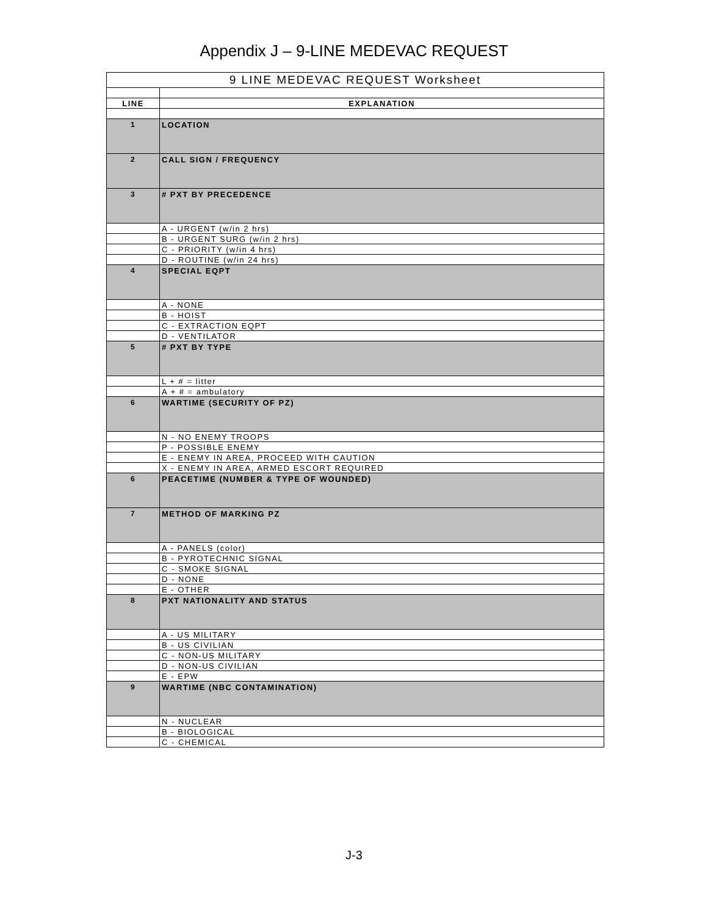Appendix J – 9-LINE MEDEVAC REQUEST
| 9 LINE MEDEVAC REQUEST Worksheet | |
| LINE | EXPLANATION |
| 1 | LOCATION |
| 2 | CALL SIGN / FREQUENCY |
| 3 | # PXT BY PRECEDENCE |
| | A - URGENT (w/in 2 hrs) |
| | B - URGENT SURG (w/in 2 hrs) |
| | C - PRIORITY (w/in 4 hrs) |
| | D - ROUTINE (w/in 24 hrs) |
| 4 | SPECIAL EQPT |
| | A - NONE |
| | B - HOIST |
| | C - EXTRACTION EQPT |
| | D - VENTILATOR |
| 5 | # PXT BY TYPE |
| | L + # = litter |
| | A + # = ambulatory |
| 6 | WARTIME (SECURITY OF PZ) |
| | N - NO ENEMY TROOPS |
| | P - POSSIBLE ENEMY |
| | E - ENEMY IN AREA, PROCEED WITH CAUTION |
| | X - ENEMY IN AREA, ARMED ESCORT REQUIRED |
| 6 | PEACETIME (NUMBER & TYPE OF WOUNDED) |
| 7 | METHOD OF MARKING PZ |
| | A - PANELS (color) |
| | B - PYROTECHNIC SIGNAL |
| | C - SMOKE SIGNAL |
| | D - NONE |
| | E - OTHER |
| 8 | PXT NATIONALITY AND STATUS |
| | A - US MILITARY |
| | B - US CIVILIAN |
| | C - NON-US MILITARY |
| | D - NON-US CIVILIAN |
| | E - EPW |
| 9 | WARTIME (NBC CONTAMINATION) |
| | N - NUCLEAR |
| | B - BIOLOGICAL |
| | C - CHEMICAL |
J-3